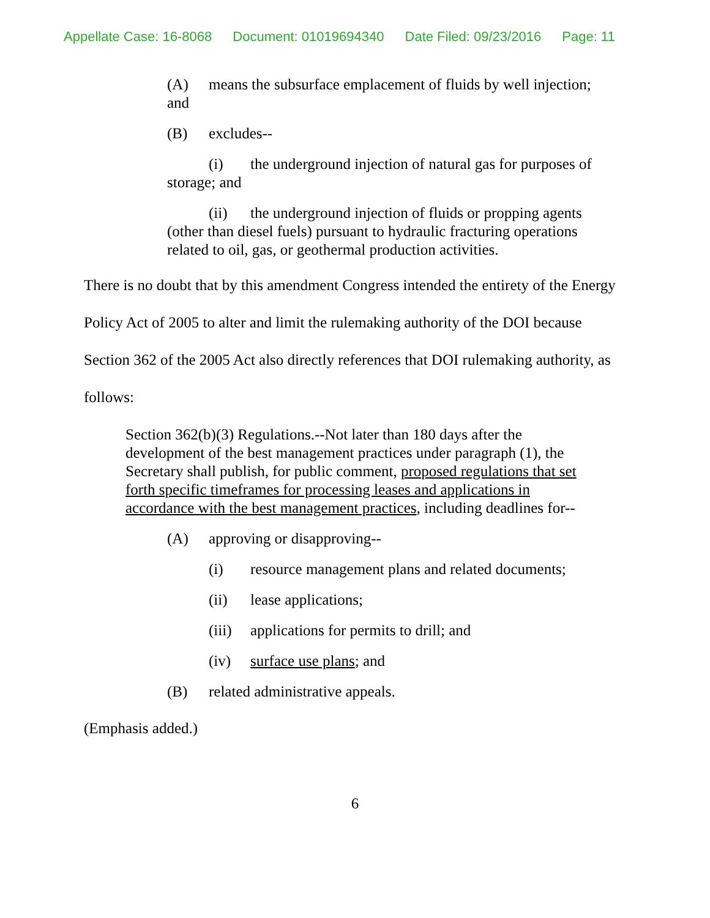Appellate Case: 16-8068 Document: 01019694340 Date Filed: 09/23/2016 Page: 11
(A) means the subsurface emplacement of fluids by well injection; and
(B) excludes--
(i) the underground injection of natural gas for purposes of storage; and
(ii) the underground injection of fluids or propping agents (other than diesel fuels) pursuant to hydraulic fracturing operations related to oil, gas, or geothermal production activities.
There is no doubt that by this amendment Congress intended the entirety of the Energy Policy Act of 2005 to alter and limit the rulemaking authority of the DOI because Section 362 of the 2005 Act also directly references that DOI rulemaking authority, as follows:
Section 362(b)(3) Regulations.--Not later than 180 days after the development of the best management practices under paragraph (1), the Secretary shall publish, for public comment, proposed regulations that set forth specific timeframes for processing leases and applications in accordance with the best management practices, including deadlines for--
(A) approving or disapproving--
(i) resource management plans and related documents;
(ii) lease applications;
(iii) applications for permits to drill; and
(iv) surface use plans; and
(B) related administrative appeals.
(Emphasis added.)
6